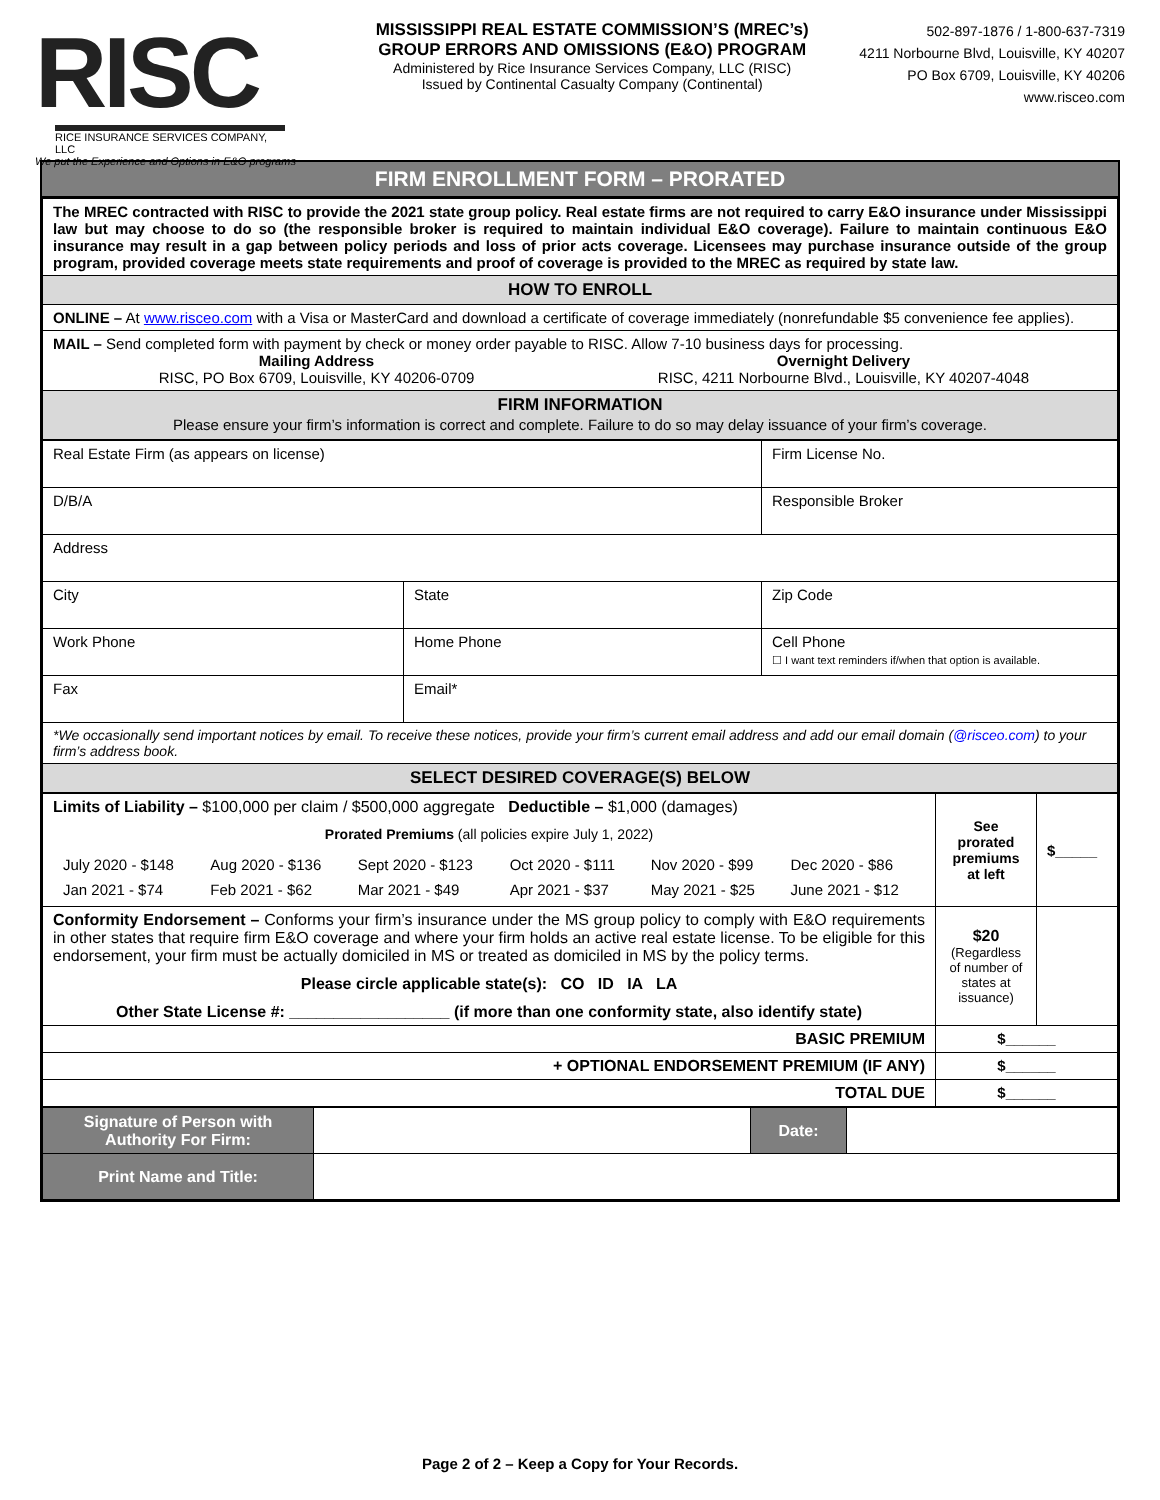RISC
RICE INSURANCE SERVICES COMPANY, LLC
We put the Experience and Options in E&O programs
MISSISSIPPI REAL ESTATE COMMISSION’S (MREC’s)
GROUP ERRORS AND OMISSIONS (E&O) PROGRAM
Administered by Rice Insurance Services Company, LLC (RISC)
Issued by Continental Casualty Company (Continental)
502-897-1876 / 1-800-637-7319
4211 Norbourne Blvd, Louisville, KY 40207
PO Box 6709, Louisville, KY 40206
www.risceo.com
FIRM ENROLLMENT FORM – PRORATED
| The MREC contracted with RISC to provide the 2021 state group policy. Real estate firms are not required to carry E&O insurance under Mississippi law but may choose to do so (the responsible broker is required to maintain individual E&O coverage). Failure to maintain continuous E&O insurance may result in a gap between policy periods and loss of prior acts coverage. Licensees may purchase insurance outside of the group program, provided coverage meets state requirements and proof of coverage is provided to the MREC as required by state law. |
| HOW TO ENROLL |
| ONLINE – At www.risceo.com with a Visa or MasterCard and download a certificate of coverage immediately (nonrefundable $5 convenience fee applies). |
| MAIL – Send completed form with payment by check or money order payable to RISC. Allow 7-10 business days for processing. Mailing Address RISC, PO Box 6709, Louisville, KY 40206-0709 Overnight Delivery RISC, 4211 Norbourne Blvd., Louisville, KY 40207-4048 |
| FIRM INFORMATION Please ensure your firm’s information is correct and complete. Failure to do so may delay issuance of your firm’s coverage. |
| Real Estate Firm (as appears on license) | | Firm License No. |
| D/B/A | | Responsible Broker |
| Address | | |
| City | State | Zip Code |
| Work Phone | Home Phone | Cell Phone ☐ I want text reminders if/when that option is available. |
| Fax | Email* | |
| *We occasionally send important notices by email. To receive these notices, provide your firm’s current email address and add our email domain ( @risceo.com ) to your firm’s address book. | | |
| SELECT DESIRED COVERAGE(S) BELOW | | |
| Limits of Liability – $100,000 per claim / $500,000 aggregate Deductible – $1,000 (damages) Prorated Premiums (all policies expire July 1, 2022) / July 2020 - $148 / Aug 2020 - $136 / Sept 2020 - $123 / Oct 2020 - $111 / Nov 2020 - $99 / Dec 2020 - $86 / / Jan 2021 - $74 / Feb 2021 - $62 / Mar 2021 - $49 / Apr 2021 - $37 / May 2021 - $25 / June 2021 - $12 / | See prorated premiums at left | $_____ |
| Conformity Endorsement – Conforms your firm’s insurance under the MS group policy to comply with E&O requirements in other states that require firm E&O coverage and where your firm holds an active real estate license. To be eligible for this endorsement, your firm must be actually domiciled in MS or treated as domiciled in MS by the policy terms. Please circle applicable state(s): CO ID IA LA Other State License #: __________________ (if more than one conformity state, also identify state) | $20 (Regardless of number of states at issuance) | |
| BASIC PREMIUM | $______ | |
| + OPTIONAL ENDORSEMENT PREMIUM (IF ANY) | $______ | |
| TOTAL DUE | $______ | |
| Signature of Person with Authority For Firm: | | Date: | |
| Print Name and Title: | | | |
Page 2 of 2 – Keep a Copy for Your Records.